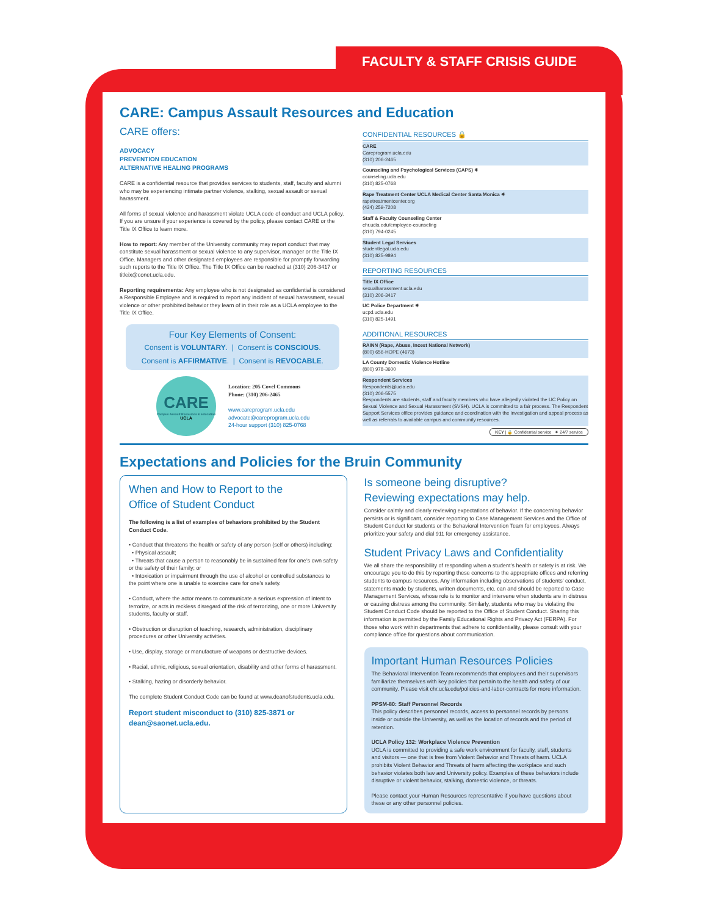FACULTY & STAFF CRISIS GUIDE
CARE: Campus Assault Resources and Education
CARE offers:
ADVOCACY
PREVENTION EDUCATION
ALTERNATIVE HEALING PROGRAMS
CARE is a confidential resource that provides services to students, staff, faculty and alumni who may be experiencing intimate partner violence, stalking, sexual assault or sexual harassment.
All forms of sexual violence and harassment violate UCLA code of conduct and UCLA policy. If you are unsure if your experience is covered by the policy, please contact CARE or the Title IX Office to learn more.
How to report: Any member of the University community may report conduct that may constitute sexual harassment or sexual violence to any supervisor, manager or the Title IX Office. Managers and other designated employees are responsible for promptly forwarding such reports to the Title IX Office. The Title IX Office can be reached at (310) 206-3417 or titleix@conet.ucla.edu.
Reporting requirements: Any employee who is not designated as confidential is considered a Responsible Employee and is required to report any incident of sexual harassment, sexual violence or other prohibited behavior they learn of in their role as a UCLA employee to the Title IX Office.
Four Key Elements of Consent:
Consent is VOLUNTARY. | Consent is CONSCIOUS.
Consent is AFFIRMATIVE. | Consent is REVOCABLE.
CARE
Campus Assault Resources & Education
UCLA
Location: 205 Covel Commons
Phone: (310) 206-2465
www.careprogram.ucla.edu
advocate@careprogram.ucla.edu
24-hour support (310) 825-0768
CONFIDENTIAL RESOURCES 🔒
CARE
Careprogram.ucla.edu
(310) 206-2465
Counseling and Psychological Services (CAPS) ✷
counseling.ucla.edu
(310) 825-0768
Rape Treatment Center UCLA Medical Center Santa Monica ✷
rapetreatmentcenter.org
(424) 259-7208
Staff & Faculty Counseling Center
chr.ucla.edu/employee-counseling
(310) 794-0245
Student Legal Services
studentlegal.ucla.edu
(310) 825-9894
REPORTING RESOURCES
Title IX Office
sexualharassment.ucla.edu
(310) 206-3417
UC Police Department ✷
ucpd.ucla.edu
(310) 825-1491
ADDITIONAL RESOURCES
RAINN (Rape, Abuse, Incest National Network)
(800) 656-HOPE (4673)
LA County Domestic Violence Hotline
(800) 978-3600
Respondent Services
Respondents@ucla.edu
(310) 206-5575
Respondents are students, staff and faculty members who have allegedly violated the UC Policy on Sexual Violence and Sexual Harassment (SVSH). UCLA is committed to a fair process. The Respondent Support Services office provides guidance and coordination with the investigation and appeal process as well as referrals to available campus and community resources.
KEY | 🔒 Confidential service ✷ 24/7 service
Expectations and Policies for the Bruin Community
When and How to Report to the
Office of Student Conduct
The following is a list of examples of behaviors prohibited by the Student Conduct Code.
• Conduct that threatens the health or safety of any person (self or others) including:
• Physical assault;
• Threats that cause a person to reasonably be in sustained fear for one’s own safety or the safety of their family; or
• Intoxication or impairment through the use of alcohol or controlled substances to the point where one is unable to exercise care for one’s safety.
• Conduct, where the actor means to communicate a serious expression of intent to terrorize, or acts in reckless disregard of the risk of terrorizing, one or more University students, faculty or staff.
• Obstruction or disruption of teaching, research, administration, disciplinary procedures or other University activities.
• Use, display, storage or manufacture of weapons or destructive devices.
• Racial, ethnic, religious, sexual orientation, disability and other forms of harassment.
• Stalking, hazing or disorderly behavior.
The complete Student Conduct Code can be found at www.deanofstudents.ucla.edu.
Report student misconduct to (310) 825-3871 or dean@saonet.ucla.edu.
Is someone being disruptive?
Reviewing expectations may help.
Consider calmly and clearly reviewing expectations of behavior. If the concerning behavior persists or is significant, consider reporting to Case Management Services and the Office of Student Conduct for students or the Behavioral Intervention Team for employees. Always prioritize your safety and dial 911 for emergency assistance.
Student Privacy Laws and Confidentiality
We all share the responsibility of responding when a student’s health or safety is at risk. We encourage you to do this by reporting these concerns to the appropriate offices and referring students to campus resources. Any information including observations of students’ conduct, statements made by students, written documents, etc. can and should be reported to Case Management Services, whose role is to monitor and intervene when students are in distress or causing distress among the community. Similarly, students who may be violating the Student Conduct Code should be reported to the Office of Student Conduct. Sharing this information is permitted by the Family Educational Rights and Privacy Act (FERPA). For those who work within departments that adhere to confidentiality, please consult with your compliance office for questions about communication.
Important Human Resources Policies
The Behavioral Intervention Team recommends that employees and their supervisors familiarize themselves with key policies that pertain to the health and safety of our community. Please visit chr.ucla.edu/policies-and-labor-contracts for more information.
PPSM-80: Staff Personnel Records
This policy describes personnel records, access to personnel records by persons inside or outside the University, as well as the location of records and the period of retention.
UCLA Policy 132: Workplace Violence Prevention
UCLA is committed to providing a safe work environment for faculty, staff, students and visitors — one that is free from Violent Behavior and Threats of harm. UCLA prohibits Violent Behavior and Threats of harm affecting the workplace and such behavior violates both law and University policy. Examples of these behaviors include disruptive or violent behavior, stalking, domestic violence, or threats.
Please contact your Human Resources representative if you have questions about these or any other personnel policies.